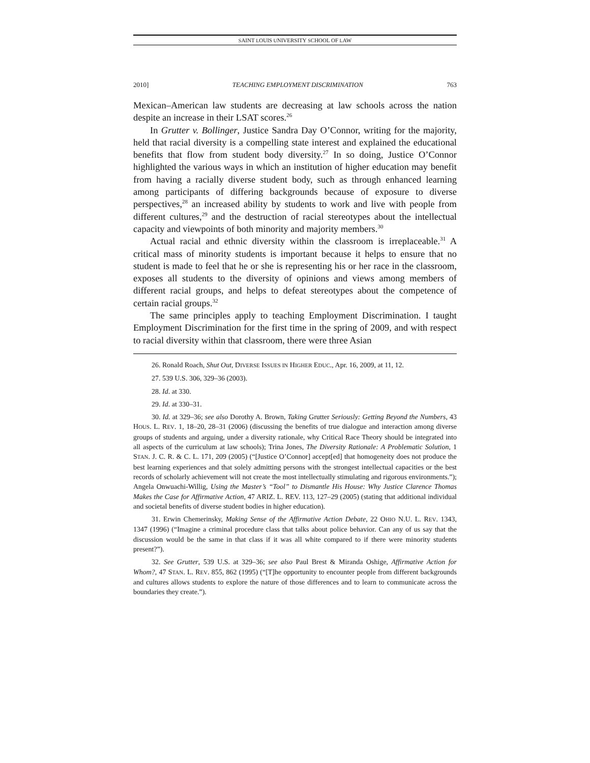SAINT LOUIS UNIVERSITY SCHOOL OF LAW
2010] TEACHING EMPLOYMENT DISCRIMINATION 763
Mexican–American law students are decreasing at law schools across the nation despite an increase in their LSAT scores.<sup>26</sup>
In Grutter v. Bollinger, Justice Sandra Day O’Connor, writing for the majority, held that racial diversity is a compelling state interest and explained the educational benefits that flow from student body diversity.<sup>27</sup> In so doing, Justice O’Connor highlighted the various ways in which an institution of higher education may benefit from having a racially diverse student body, such as through enhanced learning among participants of differing backgrounds because of exposure to diverse perspectives,<sup>28</sup> an increased ability by students to work and live with people from different cultures,<sup>29</sup> and the destruction of racial stereotypes about the intellectual capacity and viewpoints of both minority and majority members.<sup>30</sup>
Actual racial and ethnic diversity within the classroom is irreplaceable.<sup>31</sup> A critical mass of minority students is important because it helps to ensure that no student is made to feel that he or she is representing his or her race in the classroom, exposes all students to the diversity of opinions and views among members of different racial groups, and helps to defeat stereotypes about the competence of certain racial groups.<sup>32</sup>
The same principles apply to teaching Employment Discrimination. I taught Employment Discrimination for the first time in the spring of 2009, and with respect to racial diversity within that classroom, there were three Asian
26. Ronald Roach, Shut Out, DIVERSE ISSUES IN HIGHER EDUC., Apr. 16, 2009, at 11, 12.
27. 539 U.S. 306, 329–36 (2003).
28. Id. at 330.
29. Id. at 330–31.
30. Id. at 329–36; see also Dorothy A. Brown, Taking Grutter Seriously: Getting Beyond the Numbers, 43 HOUS. L. REV. 1, 18–20, 28–31 (2006) (discussing the benefits of true dialogue and interaction among diverse groups of students and arguing, under a diversity rationale, why Critical Race Theory should be integrated into all aspects of the curriculum at law schools); Trina Jones, The Diversity Rationale: A Problematic Solution, 1 STAN. J. C. R. & C. L. 171, 209 (2005) (“[Justice O’Connor] accept[ed] that homogeneity does not produce the best learning experiences and that solely admitting persons with the strongest intellectual capacities or the best records of scholarly achievement will not create the most intellectually stimulating and rigorous environments.”); Angela Onwuachi-Willig, Using the Master’s “Tool” to Dismantle His House: Why Justice Clarence Thomas Makes the Case for Affirmative Action, 47 ARIZ. L. REV. 113, 127–29 (2005) (stating that additional individual and societal benefits of diverse student bodies in higher education).
31. Erwin Chemerinsky, Making Sense of the Affirmative Action Debate, 22 OHIO N.U. L. REV. 1343, 1347 (1996) (“Imagine a criminal procedure class that talks about police behavior. Can any of us say that the discussion would be the same in that class if it was all white compared to if there were minority students present?”).
32. See Grutter, 539 U.S. at 329–36; see also Paul Brest & Miranda Oshige, Affirmative Action for Whom?, 47 STAN. L. REV. 855, 862 (1995) (“[T]he opportunity to encounter people from different backgrounds and cultures allows students to explore the nature of those differences and to learn to communicate across the boundaries they create.”).